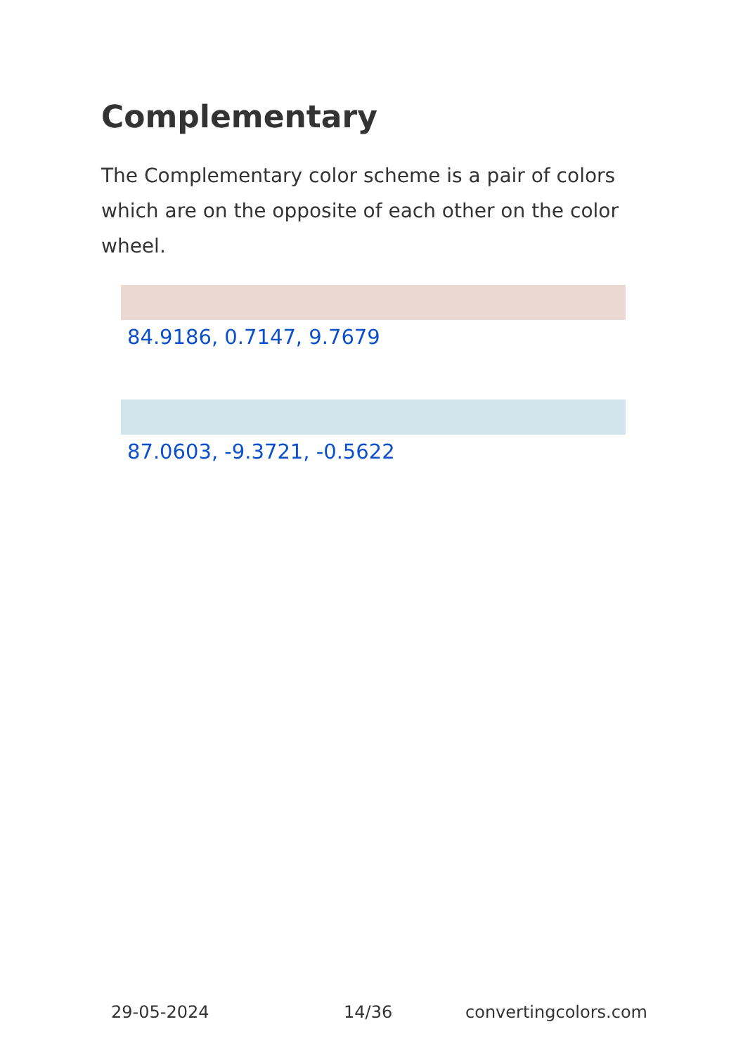Complementary
The Complementary color scheme is a pair of colors which are on the opposite of each other on the color wheel.
84.9186, 0.7147, 9.7679
87.0603, -9.3721, -0.5622
29-05-2024 14/36 convertingcolors.com